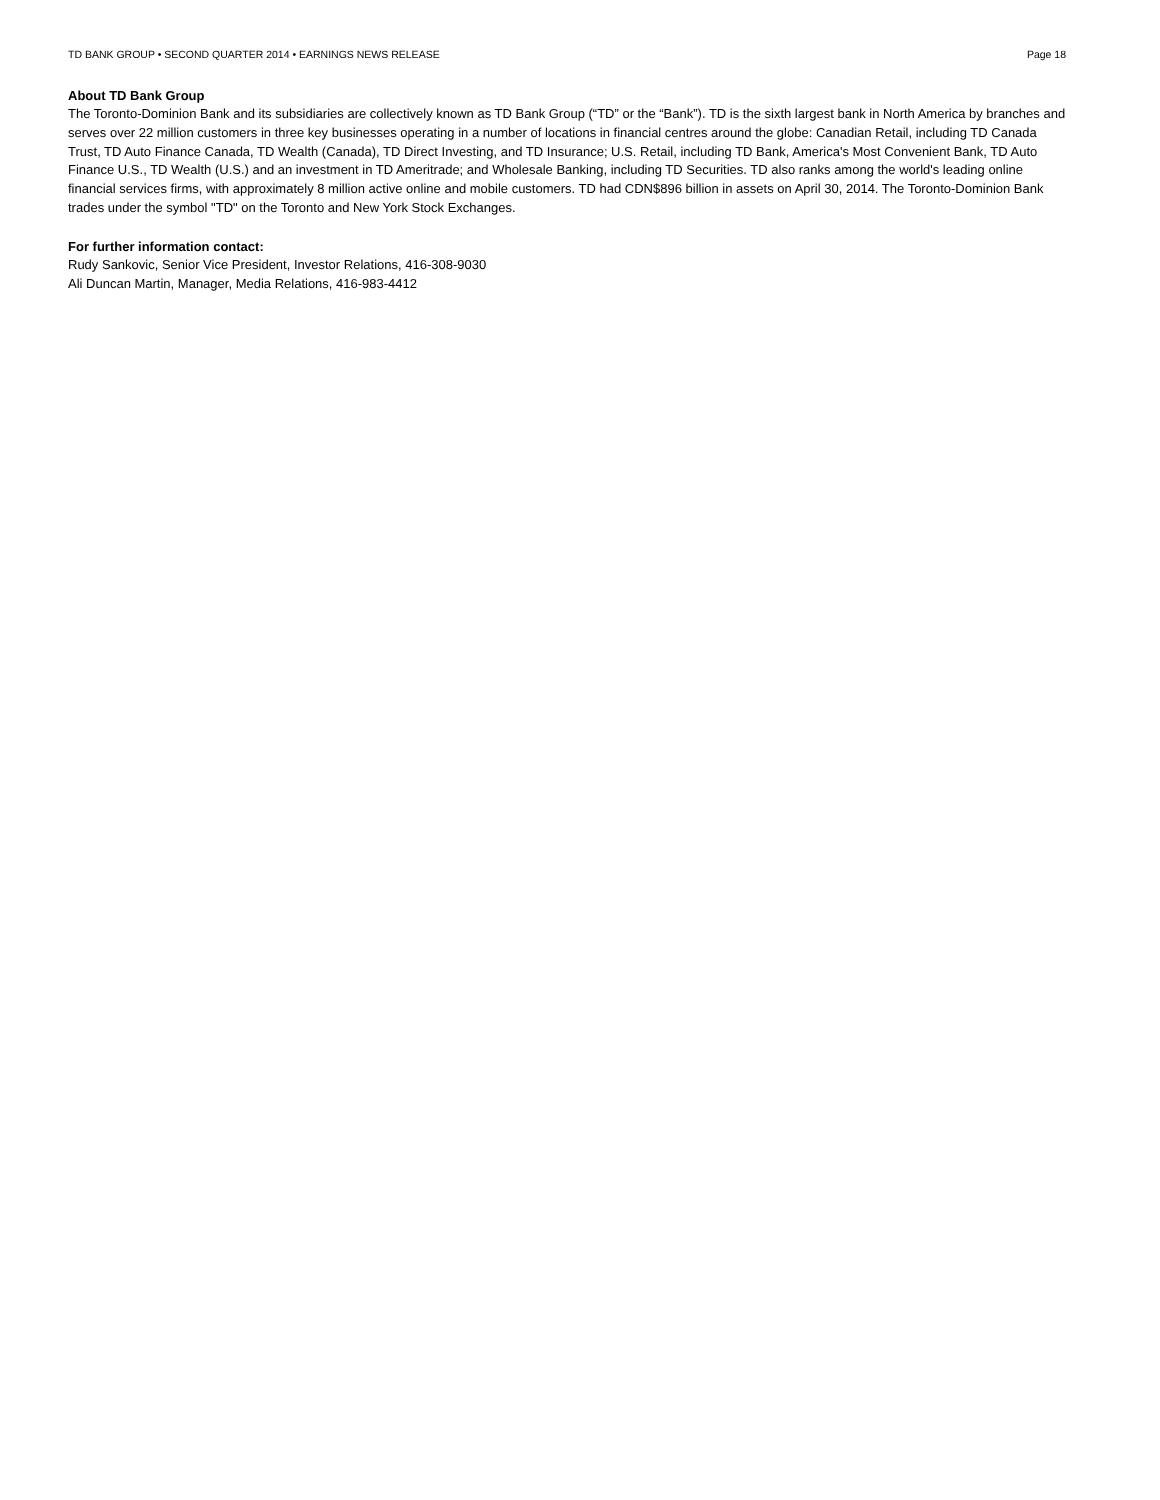TD BANK GROUP • SECOND QUARTER 2014 • EARNINGS NEWS RELEASE Page 18
About TD Bank Group
The Toronto-Dominion Bank and its subsidiaries are collectively known as TD Bank Group (“TD” or the “Bank”). TD is the sixth largest bank in North America by branches and serves over 22 million customers in three key businesses operating in a number of locations in financial centres around the globe: Canadian Retail, including TD Canada Trust, TD Auto Finance Canada, TD Wealth (Canada), TD Direct Investing, and TD Insurance; U.S. Retail, including TD Bank, America's Most Convenient Bank, TD Auto Finance U.S., TD Wealth (U.S.) and an investment in TD Ameritrade; and Wholesale Banking, including TD Securities. TD also ranks among the world's leading online financial services firms, with approximately 8 million active online and mobile customers. TD had CDN$896 billion in assets on April 30, 2014. The Toronto-Dominion Bank trades under the symbol "TD" on the Toronto and New York Stock Exchanges.
For further information contact:
Rudy Sankovic, Senior Vice President, Investor Relations, 416-308-9030
Ali Duncan Martin, Manager, Media Relations, 416-983-4412